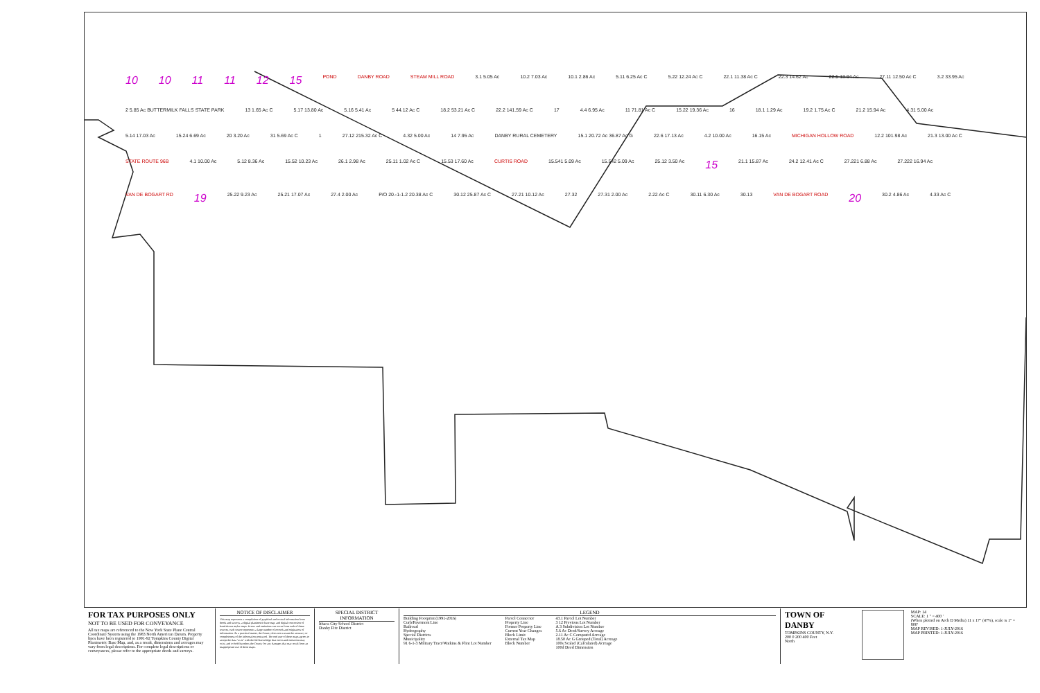10 10 11 11 12 15 POND DANBY ROAD STEAM MILL ROAD 3.1 5.05 Ac 10.2 7.03 Ac 10.1 2.86 Ac 5.11 6.25 Ac C 5.22 12.24 Ac C 22.1 11.38 Ac C 22.3 14.62 Ac 22.5 13.94 Ac 27.11 12.50 Ac C 3.2 33.95 Ac 2 5.85 Ac BUTTERMILK FALLS STATE PARK 13 1.65 Ac C 5.17 13.80 Ac 5.16 5.41 Ac 5 44.12 Ac C 18.2 53.21 Ac C 22.2 141.59 Ac C 17 4.4 6.95 Ac 11 71.81 Ac C 15.22 19.36 Ac 16 18.1 1.29 Ac 19.2 1.75 Ac C 21.2 15.94 Ac 4.31 5.00 Ac 5.14 17.03 Ac 15.24 6.69 Ac 20 3.20 Ac 31 5.69 Ac C 1 27.12 215.32 Ac C 4.32 5.00 Ac 14 7.95 Ac DANBY RURAL CEMETERY 15.1 20.72 Ac 36.87 Ac G 22.6 17.13 Ac 4.2 10.00 Ac 16.15 Ac MICHIGAN HOLLOW ROAD 12.2 101.98 Ac 21.3 13.00 Ac C STATE ROUTE 96B 4.1 10.00 Ac 5.12 8.36 Ac 15.52 10.23 Ac 26.1 2.98 Ac 25.11 1.02 Ac C 15.53 17.60 Ac CURTIS ROAD 15.541 5.09 Ac 15.542 5.09 Ac 25.12 3.50 Ac 15 21.1 15.87 Ac 24.2 12.41 Ac C 27.221 6.88 Ac 27.222 16.94 Ac VAN DE BOGART RD 19 25.22 9.23 Ac 25.21 17.07 Ac 27.4 2.00 Ac P/O 20.-1-1.2 20.38 Ac C 30.12 25.87 Ac C 27.21 10.12 Ac 27.32 27.31 2.00 Ac 2.22 Ac C 30.11 6.30 Ac 30.13 VAN DE BOGART ROAD 20 30.2 4.86 Ac 4.33 Ac C
FOR TAX PURPOSES ONLY
NOT TO BE USED FOR CONVEYANCE
All tax maps are referenced to the New York State Plane Central Coordinate System using the 1983 North American Datum. Property lines have been registered to 1991-92 Tompkins County Digital Planimetric Base Map, and, as a result, dimensions and acreages may vary from legal descriptions. For complete legal descriptions or conveyances, please refer to the appropriate deeds and surveys.
NOTICE OF DISCLAIMER
This map represents a compilation of graphical and textual information from deeds and surveys, a digital planimetric base map, and digital conversion of hand-drawn mylar maps. Errors and omissions can occur from each of these sources, each source represents a large number of records and originators of information. As a practical matter, the County does not warrant the accuracy or completeness of the information portrayed. The end user of these maps agrees to accept the data "as is" with the full knowledge that errors and omissions may exist, and to hold harmless the County for any damages that may result from an inappropriate use of these maps.
SPECIAL DISTRICT INFORMATION
Ithaca City School District
Danby Fire District
LEGEND
Building Footprint (1991-2016)
Curb/Pavement Line
Railroad
Hydrography
Special Districts
Municipality
91 6-1-3 Military Tract/Watkins & Flint Lot Number
Parcel Connector
Property Line
Former Property Line
Current Year Changes
Block Limit
External Tax Map
Block Number
43.1 Parcel Lot Number
3 12 Previous Lot Number
A 3 Subdivision Lot Number
5.6 Ac Deed/Survey Acreage
2.11 Ac C Computed Acreage
18.50 Ac G Grouped (Total) Acreage
100s Scaled (Calculated) Acreage
100d Deed Dimension
TOWN OF DANBY
TOMPKINS COUNTY, N.Y.
200 0 200 400 Feet
North
MAP: 14
SCALE: 1 " = 400 '
(When plotted on Arch D Media) 11 x 17" (47%), scale is 1" = 800'
MAP REVISED: 1-JULY-2016
MAP PRINTED: 1-JULY-2016